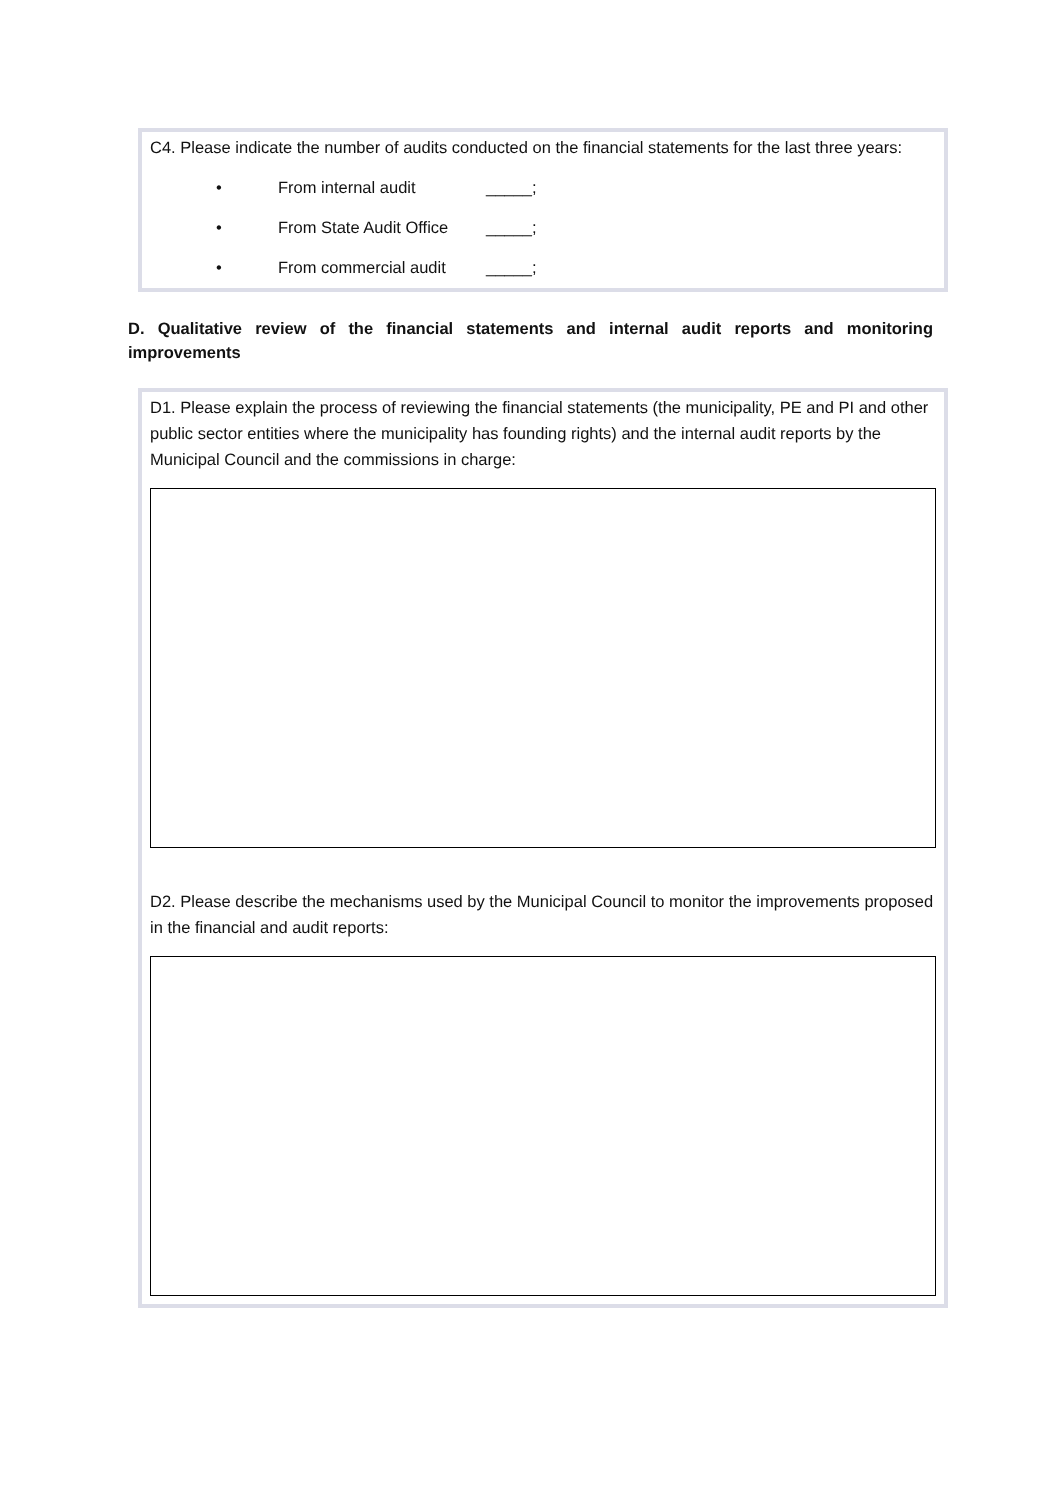C4. Please indicate the number of audits conducted on the financial statements for the last three years:
• From internal audit _____;
• From State Audit Office _____;
• From commercial audit _____;
D. Qualitative review of the financial statements and internal audit reports and monitoring improvements
D1. Please explain the process of reviewing the financial statements (the municipality, PE and PI and other public sector entities where the municipality has founding rights) and the internal audit reports by the Municipal Council and the commissions in charge:
D2. Please describe the mechanisms used by the Municipal Council to monitor the improvements proposed in the financial and audit reports: